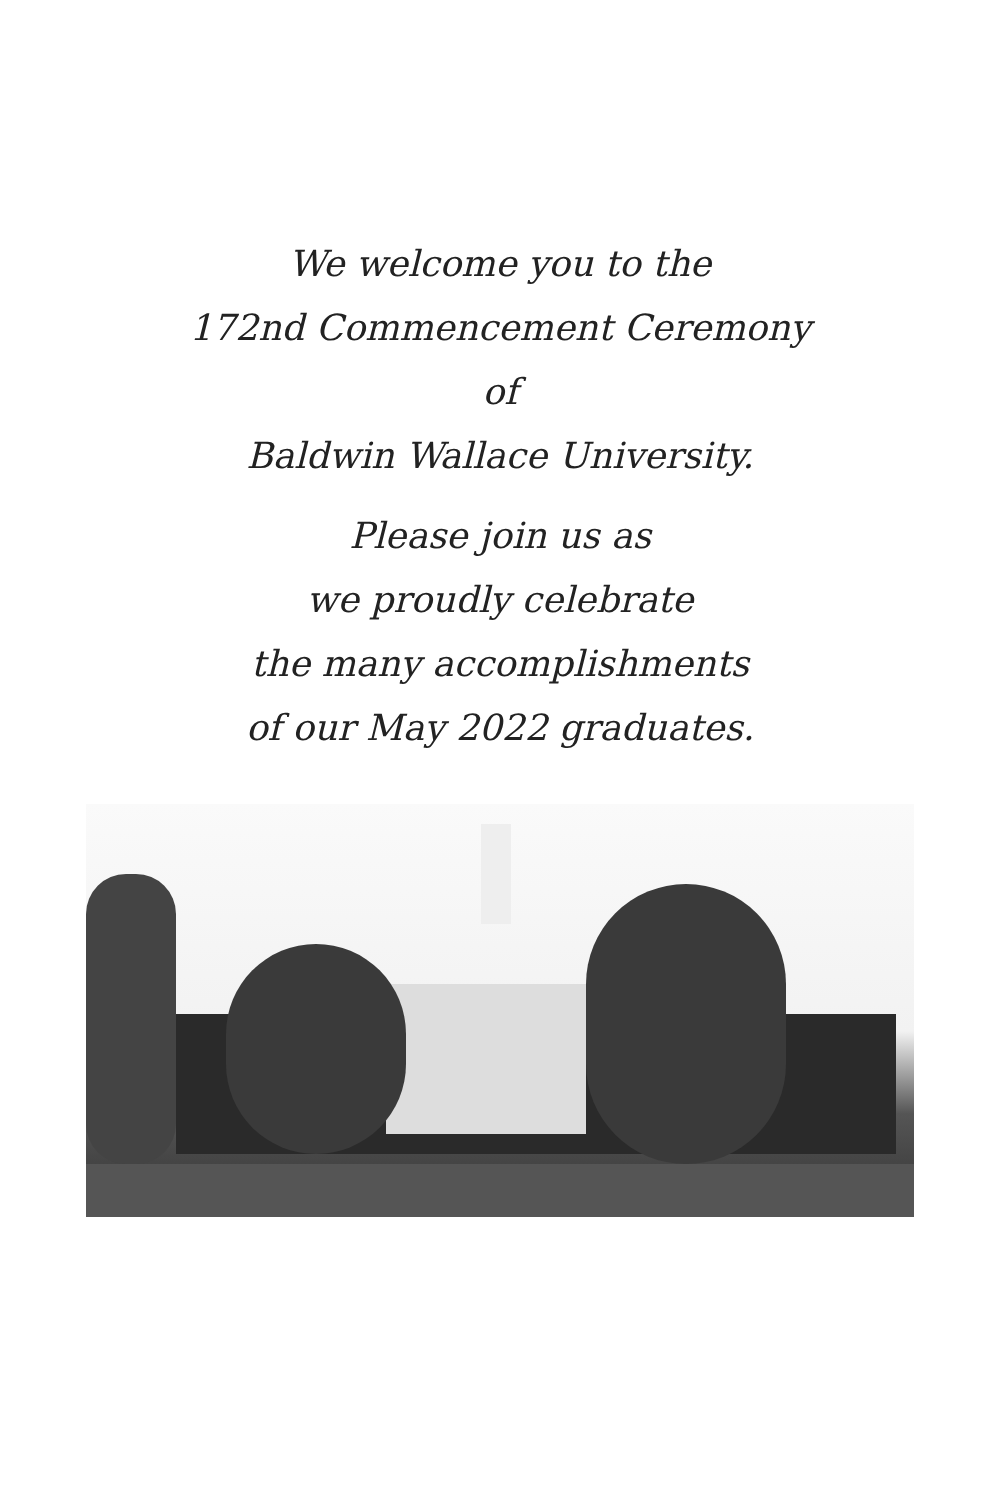We welcome you to the
172nd Commencement Ceremony
of
Baldwin Wallace University.
Please join us as
we proudly celebrate
the many accomplishments
of our May 2022 graduates.